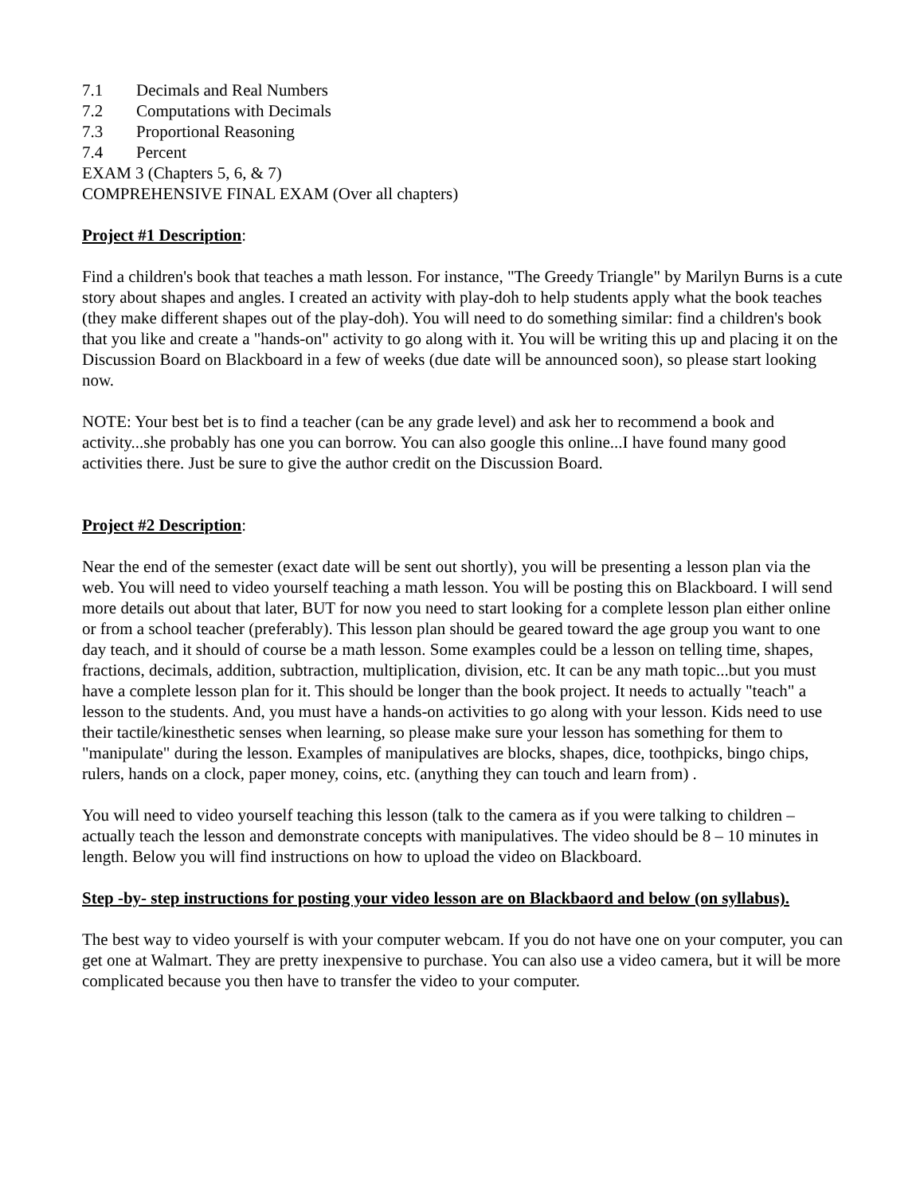7.1 Decimals and Real Numbers
7.2 Computations with Decimals
7.3 Proportional Reasoning
7.4 Percent
EXAM 3 (Chapters 5, 6, & 7)
COMPREHENSIVE FINAL EXAM (Over all chapters)
Project #1 Description:
Find a children's book that teaches a math lesson. For instance, "The Greedy Triangle" by Marilyn Burns is a cute story about shapes and angles. I created an activity with play-doh to help students apply what the book teaches (they make different shapes out of the play-doh). You will need to do something similar: find a children's book that you like and create a "hands-on" activity to go along with it. You will be writing this up and placing it on the Discussion Board on Blackboard in a few of weeks (due date will be announced soon), so please start looking now.
NOTE: Your best bet is to find a teacher (can be any grade level) and ask her to recommend a book and activity...she probably has one you can borrow. You can also google this online...I have found many good activities there. Just be sure to give the author credit on the Discussion Board.
Project #2 Description:
Near the end of the semester (exact date will be sent out shortly), you will be presenting a lesson plan via the web. You will need to video yourself teaching a math lesson. You will be posting this on Blackboard. I will send more details out about that later, BUT for now you need to start looking for a complete lesson plan either online or from a school teacher (preferably). This lesson plan should be geared toward the age group you want to one day teach, and it should of course be a math lesson. Some examples could be a lesson on telling time, shapes, fractions, decimals, addition, subtraction, multiplication, division, etc. It can be any math topic...but you must have a complete lesson plan for it. This should be longer than the book project. It needs to actually "teach" a lesson to the students. And, you must have a hands-on activities to go along with your lesson. Kids need to use their tactile/kinesthetic senses when learning, so please make sure your lesson has something for them to "manipulate" during the lesson. Examples of manipulatives are blocks, shapes, dice, toothpicks, bingo chips, rulers, hands on a clock, paper money, coins, etc. (anything they can touch and learn from) .
You will need to video yourself teaching this lesson (talk to the camera as if you were talking to children – actually teach the lesson and demonstrate concepts with manipulatives. The video should be 8 – 10 minutes in length. Below you will find instructions on how to upload the video on Blackboard.
Step -by- step instructions for posting your video lesson are on Blackbaord and below (on syllabus).
The best way to video yourself is with your computer webcam. If you do not have one on your computer, you can get one at Walmart. They are pretty inexpensive to purchase. You can also use a video camera, but it will be more complicated because you then have to transfer the video to your computer.